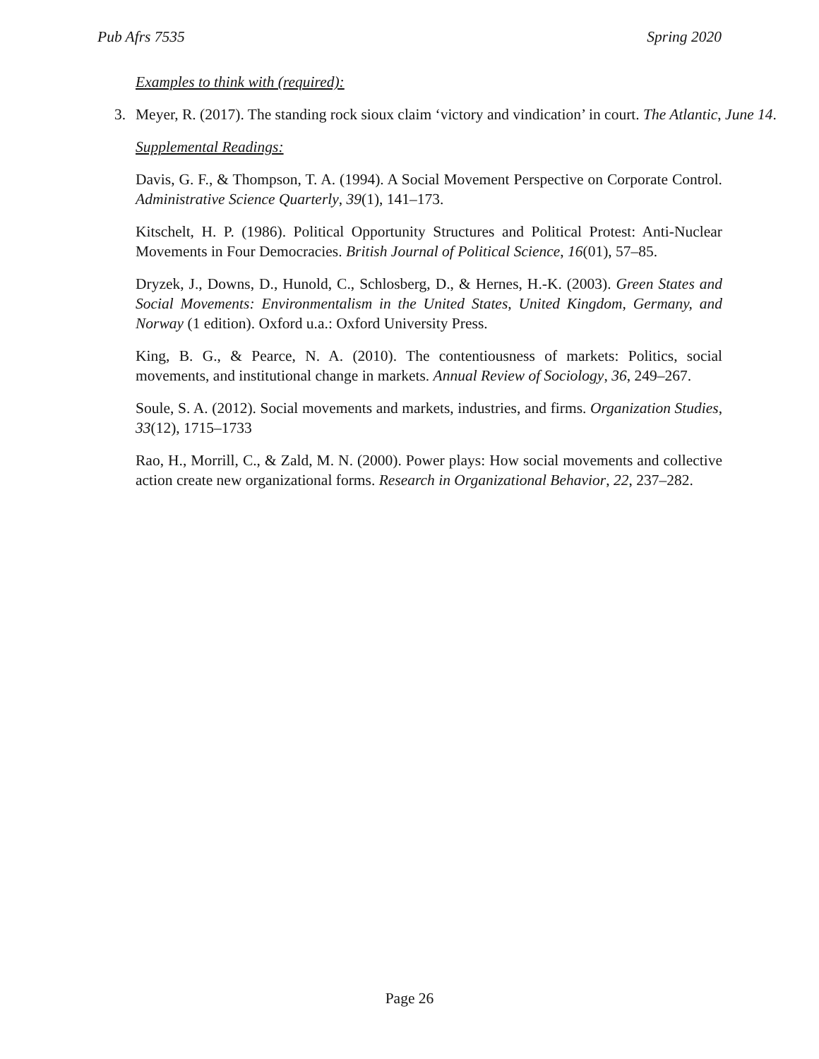Pub Afrs 7535 Spring 2020
Examples to think with (required):
3. Meyer, R. (2017). The standing rock sioux claim ‘victory and vindication’ in court. The Atlantic, June 14.
Supplemental Readings:
Davis, G. F., & Thompson, T. A. (1994). A Social Movement Perspective on Corporate Control. Administrative Science Quarterly, 39(1), 141–173.
Kitschelt, H. P. (1986). Political Opportunity Structures and Political Protest: Anti-Nuclear Movements in Four Democracies. British Journal of Political Science, 16(01), 57–85.
Dryzek, J., Downs, D., Hunold, C., Schlosberg, D., & Hernes, H.-K. (2003). Green States and Social Movements: Environmentalism in the United States, United Kingdom, Germany, and Norway (1 edition). Oxford u.a.: Oxford University Press.
King, B. G., & Pearce, N. A. (2010). The contentiousness of markets: Politics, social movements, and institutional change in markets. Annual Review of Sociology, 36, 249–267.
Soule, S. A. (2012). Social movements and markets, industries, and firms. Organization Studies, 33(12), 1715–1733
Rao, H., Morrill, C., & Zald, M. N. (2000). Power plays: How social movements and collective action create new organizational forms. Research in Organizational Behavior, 22, 237–282.
Page 26